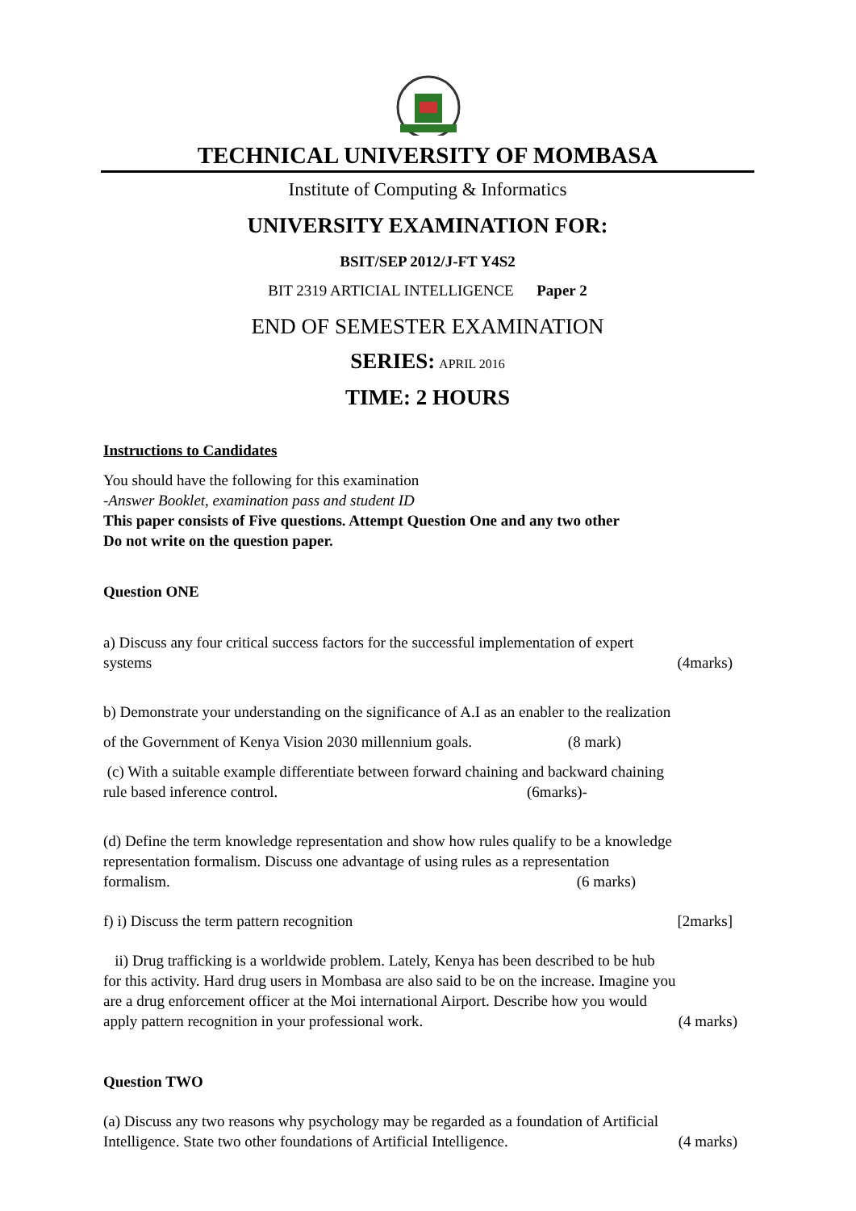TECHNICAL UNIVERSITY OF MOMBASA
Institute of Computing & Informatics
UNIVERSITY EXAMINATION FOR:
BSIT/SEP 2012/J-FT Y4S2
BIT 2319 ARTICIAL INTELLIGENCE Paper 2
END OF SEMESTER EXAMINATION
SERIES: APRIL 2016
TIME: 2 HOURS
Instructions to Candidates
You should have the following for this examination
-Answer Booklet, examination pass and student ID
This paper consists of Five questions. Attempt Question One and any two other
Do not write on the question paper.
Question ONE
a) Discuss any four critical success factors for the successful implementation of expert
systems (4marks)
b) Demonstrate your understanding on the significance of A.I as an enabler to the realization
of the Government of Kenya Vision 2030 millennium goals. (8 mark)
(c) With a suitable example differentiate between forward chaining and backward chaining
rule based inference control. (6marks)-
(d) Define the term knowledge representation and show how rules qualify to be a knowledge
representation formalism. Discuss one advantage of using rules as a representation
formalism. (6 marks)
f) i) Discuss the term pattern recognition [2marks]
ii) Drug trafficking is a worldwide problem. Lately, Kenya has been described to be hub
for this activity. Hard drug users in Mombasa are also said to be on the increase. Imagine you
are a drug enforcement officer at the Moi international Airport. Describe how you would
apply pattern recognition in your professional work. (4 marks)
Question TWO
(a) Discuss any two reasons why psychology may be regarded as a foundation of Artificial
Intelligence. State two other foundations of Artificial Intelligence. (4 marks)